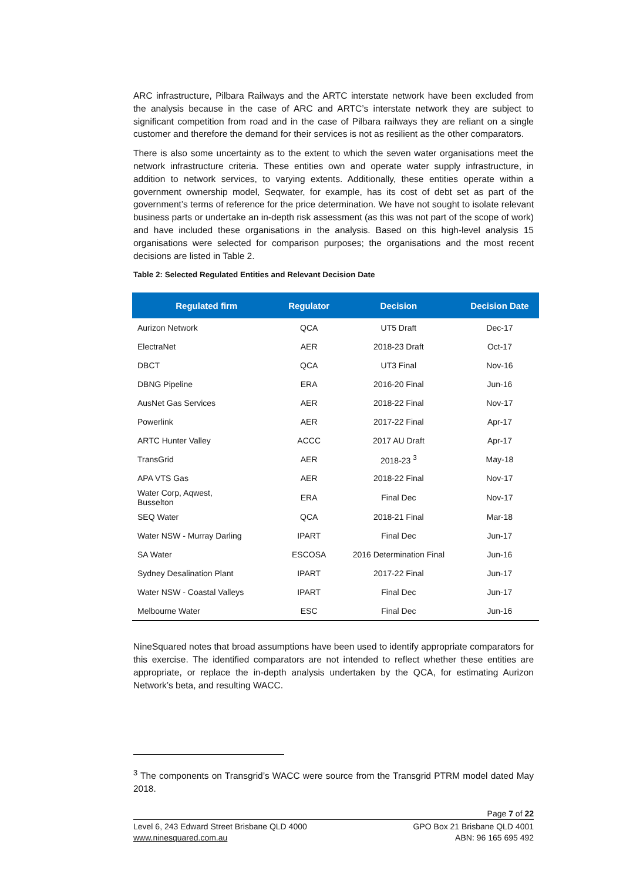ARC infrastructure, Pilbara Railways and the ARTC interstate network have been excluded from the analysis because in the case of ARC and ARTC’s interstate network they are subject to significant competition from road and in the case of Pilbara railways they are reliant on a single customer and therefore the demand for their services is not as resilient as the other comparators.
There is also some uncertainty as to the extent to which the seven water organisations meet the network infrastructure criteria. These entities own and operate water supply infrastructure, in addition to network services, to varying extents. Additionally, these entities operate within a government ownership model, Seqwater, for example, has its cost of debt set as part of the government’s terms of reference for the price determination. We have not sought to isolate relevant business parts or undertake an in-depth risk assessment (as this was not part of the scope of work) and have included these organisations in the analysis. Based on this high-level analysis 15 organisations were selected for comparison purposes; the organisations and the most recent decisions are listed in Table 2.
Table 2: Selected Regulated Entities and Relevant Decision Date
| Regulated firm | Regulator | Decision | Decision Date |
| --- | --- | --- | --- |
| Aurizon Network | QCA | UT5 Draft | Dec-17 |
| ElectraNet | AER | 2018-23 Draft | Oct-17 |
| DBCT | QCA | UT3 Final | Nov-16 |
| DBNG Pipeline | ERA | 2016-20 Final | Jun-16 |
| AusNet Gas Services | AER | 2018-22 Final | Nov-17 |
| Powerlink | AER | 2017-22 Final | Apr-17 |
| ARTC Hunter Valley | ACCC | 2017 AU Draft | Apr-17 |
| TransGrid | AER | 2018-23 <sup>3</sup> | May-18 |
| APA VTS Gas | AER | 2018-22 Final | Nov-17 |
| Water Corp, Aqwest, Busselton | ERA | Final Dec | Nov-17 |
| SEQ Water | QCA | 2018-21 Final | Mar-18 |
| Water NSW - Murray Darling | IPART | Final Dec | Jun-17 |
| SA Water | ESCOSA | 2016 Determination Final | Jun-16 |
| Sydney Desalination Plant | IPART | 2017-22 Final | Jun-17 |
| Water NSW - Coastal Valleys | IPART | Final Dec | Jun-17 |
| Melbourne Water | ESC | Final Dec | Jun-16 |
NineSquared notes that broad assumptions have been used to identify appropriate comparators for this exercise. The identified comparators are not intended to reflect whether these entities are appropriate, or replace the in-depth analysis undertaken by the QCA, for estimating Aurizon Network’s beta, and resulting WACC.
<sup>3</sup> The components on Transgrid’s WACC were source from the Transgrid PTRM model dated May 2018.
Page 7 of 22
Level 6, 243 Edward Street Brisbane QLD 4000
www.ninesquared.com.au
GPO Box 21 Brisbane QLD 4001
ABN: 96 165 695 492